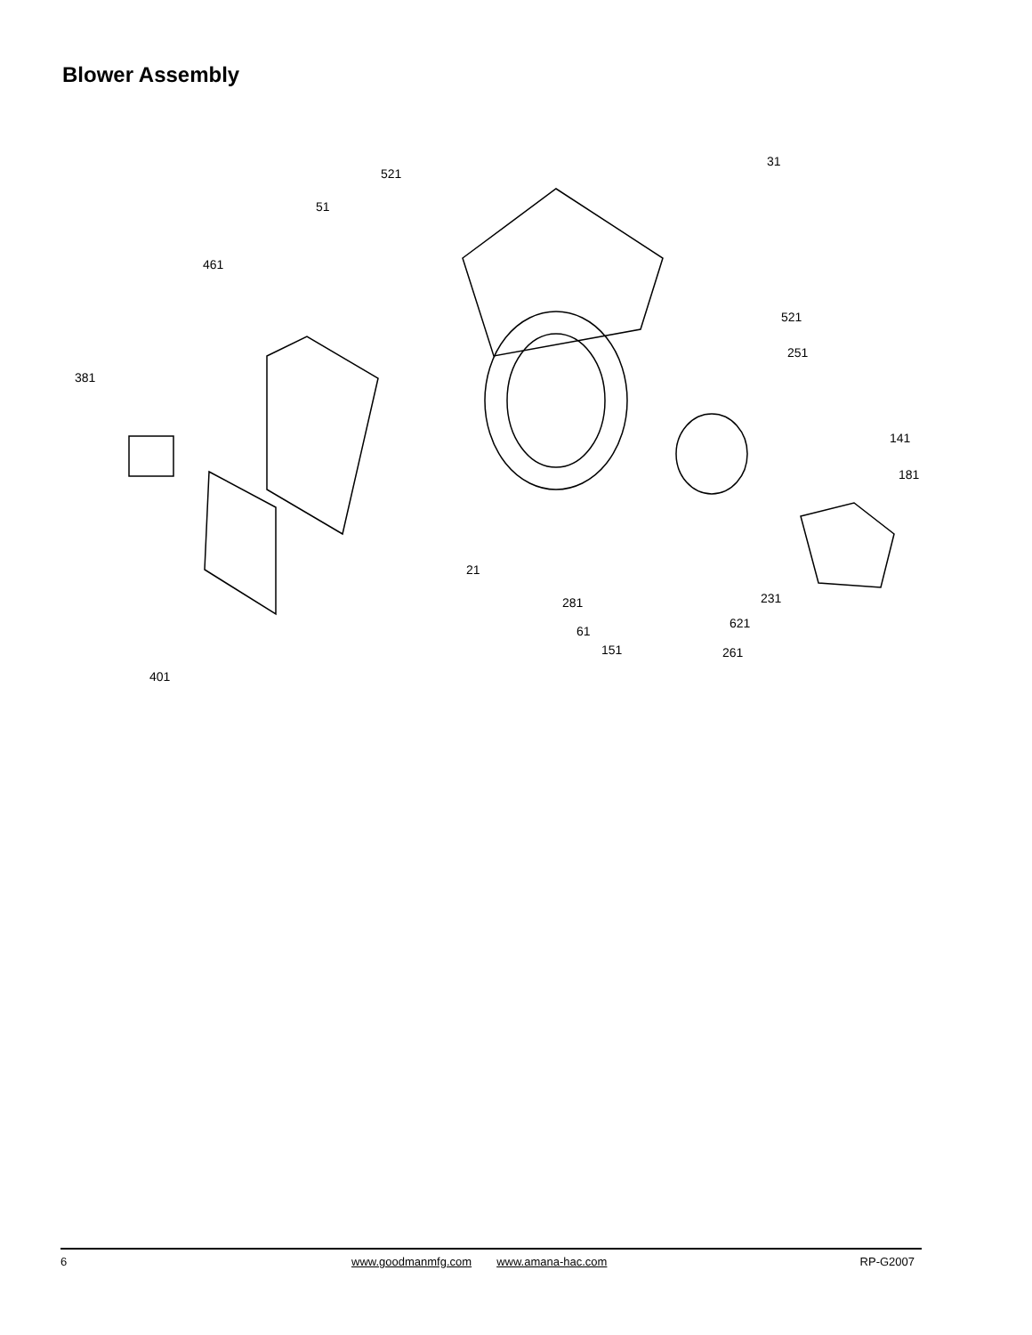Blower Assembly
521
51
461
31
521
251
381
141
181
21
281
231
621
61
151
261
401
6 www.goodmanmfg.com www.amana-hac.com RP-G2007